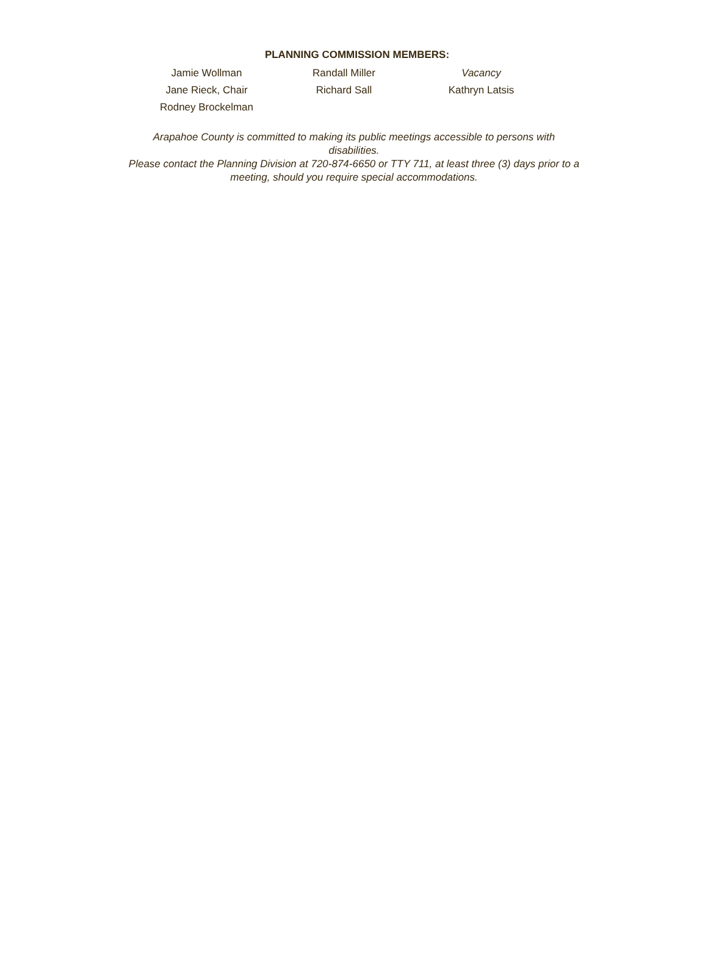PLANNING COMMISSION MEMBERS:
| Jamie Wollman | Randall Miller | Vacancy |
| Jane Rieck, Chair | Richard Sall | Kathryn Latsis |
| Rodney Brockelman | | |
Arapahoe County is committed to making its public meetings accessible to persons with
disabilities.
Please contact the Planning Division at 720-874-6650 or TTY 711, at least three (3) days prior to a
meeting, should you require special accommodations.